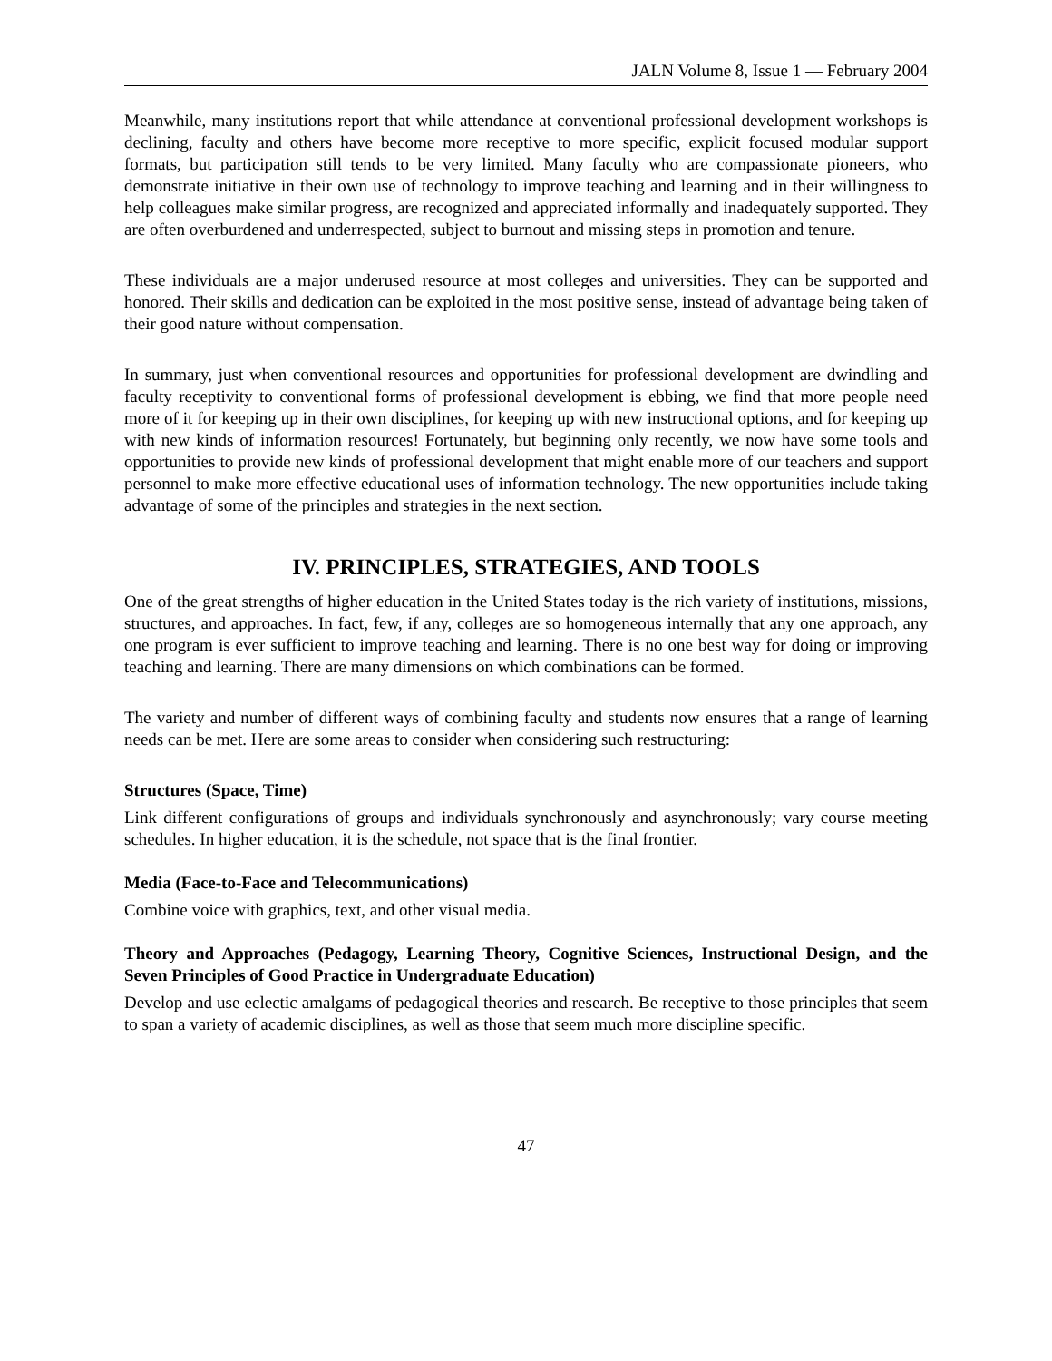JALN Volume 8, Issue 1 — February 2004
Meanwhile, many institutions report that while attendance at conventional professional development workshops is declining, faculty and others have become more receptive to more specific, explicit focused modular support formats, but participation still tends to be very limited. Many faculty who are compassionate pioneers, who demonstrate initiative in their own use of technology to improve teaching and learning and in their willingness to help colleagues make similar progress, are recognized and appreciated informally and inadequately supported. They are often overburdened and underrespected, subject to burnout and missing steps in promotion and tenure.
These individuals are a major underused resource at most colleges and universities. They can be supported and honored. Their skills and dedication can be exploited in the most positive sense, instead of advantage being taken of their good nature without compensation.
In summary, just when conventional resources and opportunities for professional development are dwindling and faculty receptivity to conventional forms of professional development is ebbing, we find that more people need more of it for keeping up in their own disciplines, for keeping up with new instructional options, and for keeping up with new kinds of information resources! Fortunately, but beginning only recently, we now have some tools and opportunities to provide new kinds of professional development that might enable more of our teachers and support personnel to make more effective educational uses of information technology. The new opportunities include taking advantage of some of the principles and strategies in the next section.
IV. PRINCIPLES, STRATEGIES, AND TOOLS
One of the great strengths of higher education in the United States today is the rich variety of institutions, missions, structures, and approaches. In fact, few, if any, colleges are so homogeneous internally that any one approach, any one program is ever sufficient to improve teaching and learning. There is no one best way for doing or improving teaching and learning. There are many dimensions on which combinations can be formed.
The variety and number of different ways of combining faculty and students now ensures that a range of learning needs can be met. Here are some areas to consider when considering such restructuring:
Structures (Space, Time)
Link different configurations of groups and individuals synchronously and asynchronously; vary course meeting schedules. In higher education, it is the schedule, not space that is the final frontier.
Media (Face-to-Face and Telecommunications)
Combine voice with graphics, text, and other visual media.
Theory and Approaches (Pedagogy, Learning Theory, Cognitive Sciences, Instructional Design, and the Seven Principles of Good Practice in Undergraduate Education)
Develop and use eclectic amalgams of pedagogical theories and research. Be receptive to those principles that seem to span a variety of academic disciplines, as well as those that seem much more discipline specific.
47